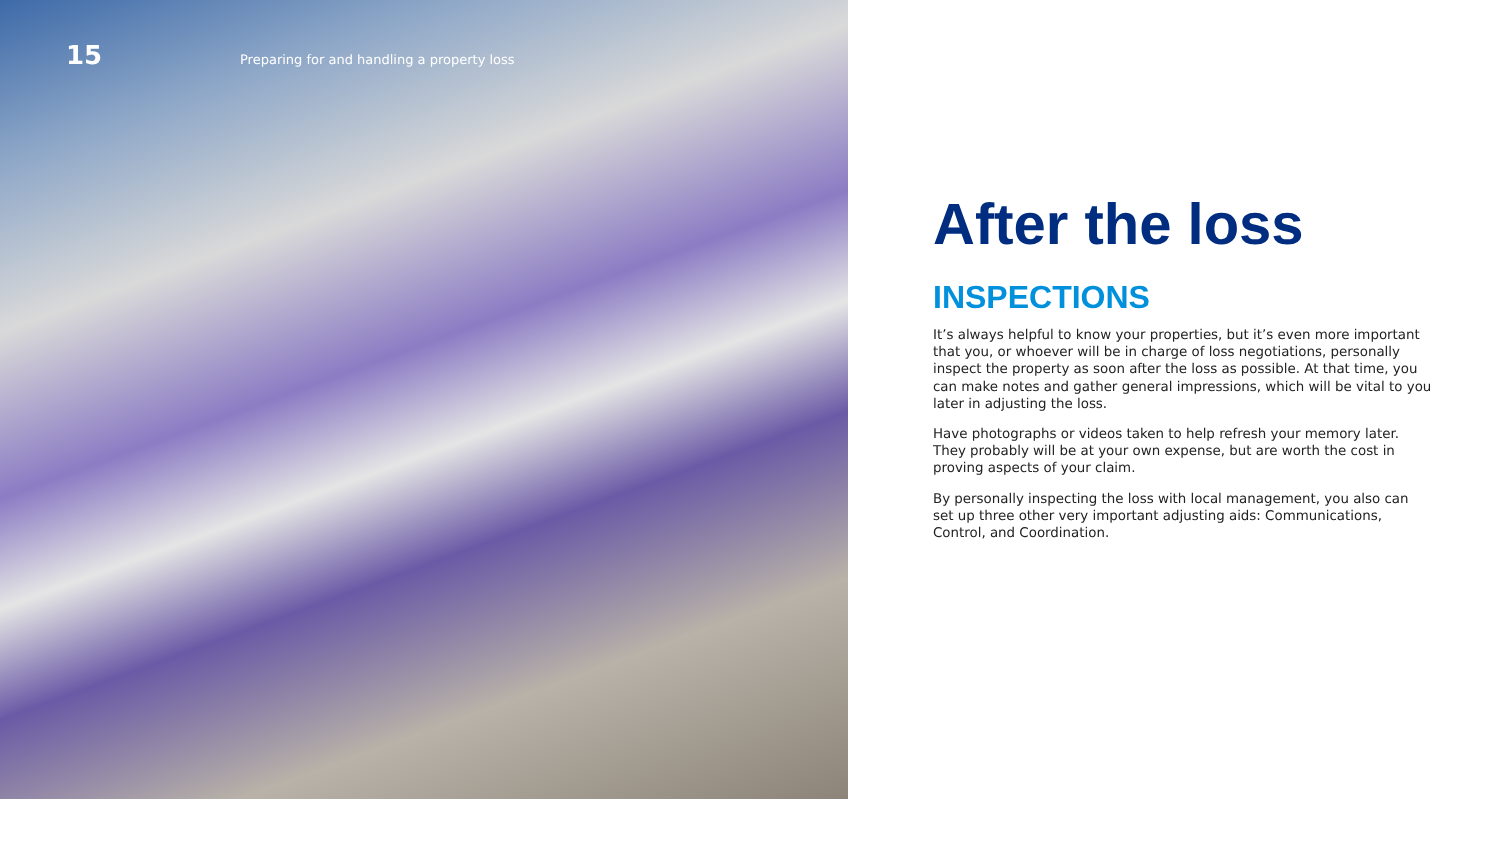15 Preparing for and handling a property loss
After the loss
INSPECTIONS
It’s always helpful to know your properties, but it’s even more important that you, or whoever will be in charge of loss negotiations, personally inspect the property as soon after the loss as possible. At that time, you can make notes and gather general impressions, which will be vital to you later in adjusting the loss.
Have photographs or videos taken to help refresh your memory later. They probably will be at your own expense, but are worth the cost in proving aspects of your claim.
By personally inspecting the loss with local management, you also can set up three other very important adjusting aids: Communications, Control, and Coordination.